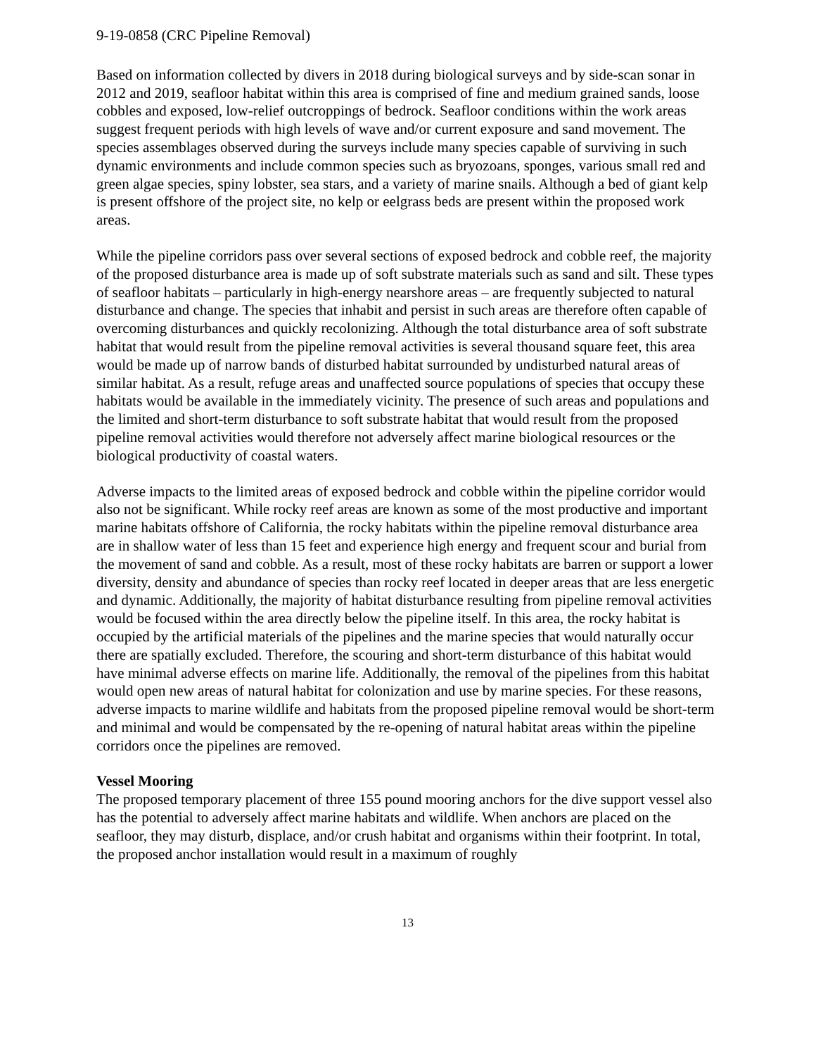9-19-0858 (CRC Pipeline Removal)
Based on information collected by divers in 2018 during biological surveys and by side-scan sonar in 2012 and 2019, seafloor habitat within this area is comprised of fine and medium grained sands, loose cobbles and exposed, low-relief outcroppings of bedrock. Seafloor conditions within the work areas suggest frequent periods with high levels of wave and/or current exposure and sand movement. The species assemblages observed during the surveys include many species capable of surviving in such dynamic environments and include common species such as bryozoans, sponges, various small red and green algae species, spiny lobster, sea stars, and a variety of marine snails. Although a bed of giant kelp is present offshore of the project site, no kelp or eelgrass beds are present within the proposed work areas.
While the pipeline corridors pass over several sections of exposed bedrock and cobble reef, the majority of the proposed disturbance area is made up of soft substrate materials such as sand and silt. These types of seafloor habitats – particularly in high-energy nearshore areas – are frequently subjected to natural disturbance and change. The species that inhabit and persist in such areas are therefore often capable of overcoming disturbances and quickly recolonizing. Although the total disturbance area of soft substrate habitat that would result from the pipeline removal activities is several thousand square feet, this area would be made up of narrow bands of disturbed habitat surrounded by undisturbed natural areas of similar habitat. As a result, refuge areas and unaffected source populations of species that occupy these habitats would be available in the immediately vicinity. The presence of such areas and populations and the limited and short-term disturbance to soft substrate habitat that would result from the proposed pipeline removal activities would therefore not adversely affect marine biological resources or the biological productivity of coastal waters.
Adverse impacts to the limited areas of exposed bedrock and cobble within the pipeline corridor would also not be significant. While rocky reef areas are known as some of the most productive and important marine habitats offshore of California, the rocky habitats within the pipeline removal disturbance area are in shallow water of less than 15 feet and experience high energy and frequent scour and burial from the movement of sand and cobble. As a result, most of these rocky habitats are barren or support a lower diversity, density and abundance of species than rocky reef located in deeper areas that are less energetic and dynamic. Additionally, the majority of habitat disturbance resulting from pipeline removal activities would be focused within the area directly below the pipeline itself. In this area, the rocky habitat is occupied by the artificial materials of the pipelines and the marine species that would naturally occur there are spatially excluded. Therefore, the scouring and short-term disturbance of this habitat would have minimal adverse effects on marine life. Additionally, the removal of the pipelines from this habitat would open new areas of natural habitat for colonization and use by marine species. For these reasons, adverse impacts to marine wildlife and habitats from the proposed pipeline removal would be short-term and minimal and would be compensated by the re-opening of natural habitat areas within the pipeline corridors once the pipelines are removed.
Vessel Mooring
The proposed temporary placement of three 155 pound mooring anchors for the dive support vessel also has the potential to adversely affect marine habitats and wildlife. When anchors are placed on the seafloor, they may disturb, displace, and/or crush habitat and organisms within their footprint. In total, the proposed anchor installation would result in a maximum of roughly
13